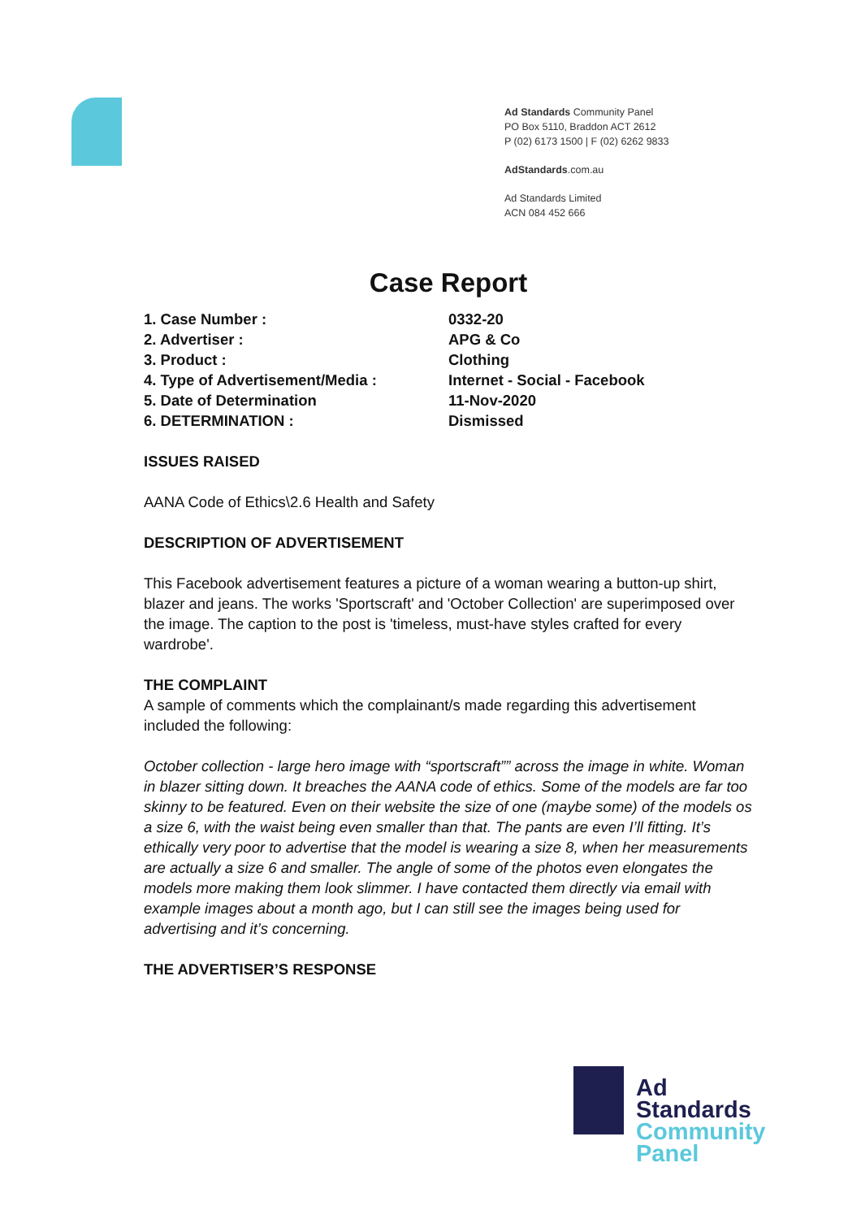Ad Standards Community Panel
PO Box 5110, Braddon ACT 2612
P (02) 6173 1500 | F (02) 6262 9833
AdStandards.com.au
Ad Standards Limited
ACN 084 452 666
Case Report
| 1. Case Number : | 0332-20 |
| 2. Advertiser : | APG & Co |
| 3. Product : | Clothing |
| 4. Type of Advertisement/Media : | Internet - Social - Facebook |
| 5. Date of Determination | 11-Nov-2020 |
| 6. DETERMINATION : | Dismissed |
ISSUES RAISED
AANA Code of Ethics\2.6 Health and Safety
DESCRIPTION OF ADVERTISEMENT
This Facebook advertisement features a picture of a woman wearing a button-up shirt, blazer and jeans. The works 'Sportscraft' and 'October Collection' are superimposed over the image. The caption to the post is 'timeless, must-have styles crafted for every wardrobe'.
THE COMPLAINT
A sample of comments which the complainant/s made regarding this advertisement included the following:
October collection - large hero image with “sportscraft”” across the image in white. Woman in blazer sitting down. It breaches the AANA code of ethics. Some of the models are far too skinny to be featured. Even on their website the size of one (maybe some) of the models os a size 6, with the waist being even smaller than that. The pants are even I’ll fitting. It’s ethically very poor to advertise that the model is wearing a size 8, when her measurements are actually a size 6 and smaller. The angle of some of the photos even elongates the models more making them look slimmer. I have contacted them directly via email with example images about a month ago, but I can still see the images being used for advertising and it’s concerning.
THE ADVERTISER’S RESPONSE
Ad
Standards
Community
Panel